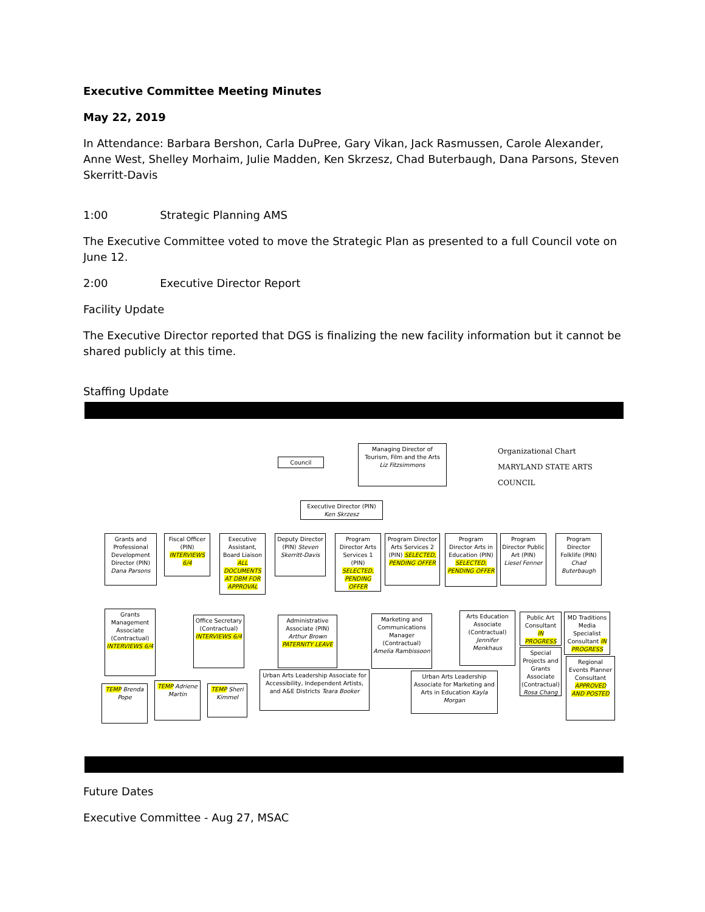Executive Committee Meeting Minutes
May 22, 2019
In Attendance: Barbara Bershon, Carla DuPree, Gary Vikan, Jack Rasmussen, Carole Alexander, Anne West, Shelley Morhaim, Julie Madden, Ken Skrzesz, Chad Buterbaugh, Dana Parsons, Steven Skerritt-Davis
1:00 Strategic Planning AMS
The Executive Committee voted to move the Strategic Plan as presented to a full Council vote on June 12.
2:00 Executive Director Report
Facility Update
The Executive Director reported that DGS is finalizing the new facility information but it cannot be shared publicly at this time.
Staffing Update
Council
Managing Director of Tourism, Film and the Arts
Liz Fitzsimmons
Organizational Chart MARYLAND STATE ARTS COUNCIL
Executive Director (PIN)
Ken Skrzesz
Grants and Professional Development Director (PIN) Dana Parsons
Fiscal Officer (PIN) INTERVIEWS 6/4
Executive Assistant, Board Liaison ALL DOCUMENTS AT DBM FOR APPROVAL
Deputy Director (PIN) Steven Skerritt-Davis
Program Director Arts Services 1 (PIN) SELECTED, PENDING OFFER
Program Director Arts Services 2 (PIN) SELECTED, PENDING OFFER
Program Director Arts in Education (PIN) SELECTED, PENDING OFFER
Program Director Public Art (PIN) Liesel Fenner
Program Director Folklife (PIN) Chad Buterbaugh
Grants Management Associate (Contractual) INTERVIEWS 6/4
Office Secretary (Contractual) INTERVIEWS 6/4
Administrative Associate (PIN) Arthur Brown PATERNITY LEAVE
Marketing and Communications Manager (Contractual) Amelia Rambissoon
Arts Education Associate (Contractual) Jennifer Menkhaus
Public Art Consultant IN PROGRESS
MD Traditions Media Specialist Consultant IN PROGRESS
Special Projects and Grants Associate (Contractual) Rosa Chang
Regional Events Planner Consultant APPROVED AND POSTED
TEMP Brenda Pope
TEMP Adriene Martin
TEMP Sheri Kimmel
Urban Arts Leadership Associate for Accessibility, Independent Artists, and A&E Districts Teara Booker
Urban Arts Leadership Associate for Marketing and Arts in Education Kayla Morgan
Future Dates
Executive Committee - Aug 27, MSAC